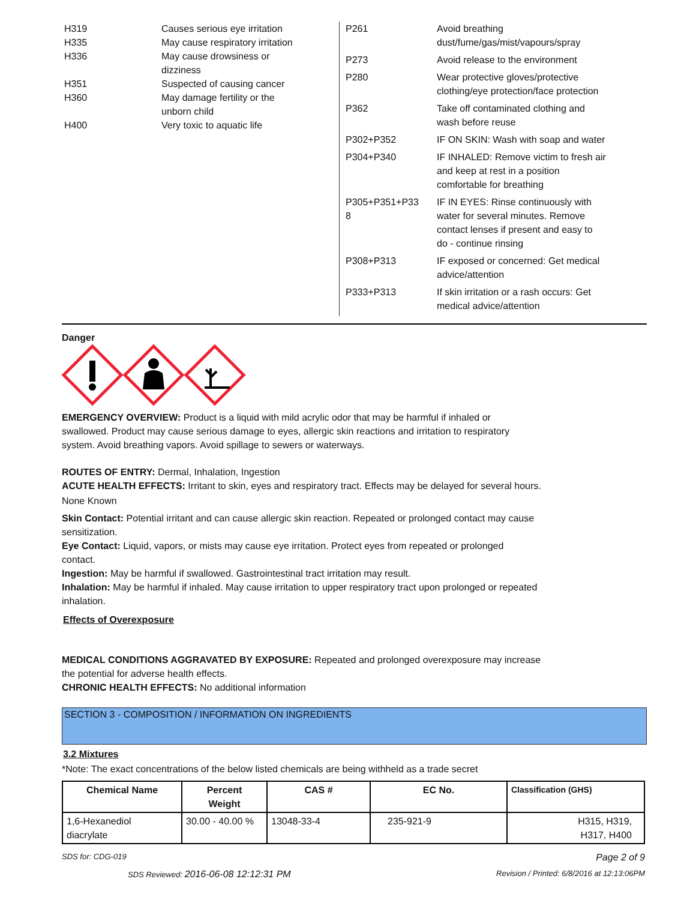| H319 | Causes serious eye irritation |
| H335 | May cause respiratory irritation |
| H336 | May cause drowsiness or dizziness |
| H351 | Suspected of causing cancer |
| H360 | May damage fertility or the unborn child |
| H400 | Very toxic to aquatic life |
| P261 | Avoid breathing dust/fume/gas/mist/vapours/spray |
| P273 | Avoid release to the environment |
| P280 | Wear protective gloves/protective clothing/eye protection/face protection |
| P362 | Take off contaminated clothing and wash before reuse |
| P302+P352 | IF ON SKIN: Wash with soap and water |
| P304+P340 | IF INHALED: Remove victim to fresh air and keep at rest in a position comfortable for breathing |
| P305+P351+P33 8 | IF IN EYES: Rinse continuously with water for several minutes. Remove contact lenses if present and easy to do - continue rinsing |
| P308+P313 | IF exposed or concerned: Get medical advice/attention |
| P333+P313 | If skin irritation or a rash occurs: Get medical advice/attention |
Danger
EMERGENCY OVERVIEW: Product is a liquid with mild acrylic odor that may be harmful if inhaled or
swallowed. Product may cause serious damage to eyes, allergic skin reactions and irritation to respiratory
system. Avoid breathing vapors. Avoid spillage to sewers or waterways.
ROUTES OF ENTRY: Dermal, Inhalation, Ingestion
ACUTE HEALTH EFFECTS: Irritant to skin, eyes and respiratory tract. Effects may be delayed for several hours.
None Known
Skin Contact: Potential irritant and can cause allergic skin reaction. Repeated or prolonged contact may cause
sensitization.
Eye Contact: Liquid, vapors, or mists may cause eye irritation. Protect eyes from repeated or prolonged
contact.
Ingestion: May be harmful if swallowed. Gastrointestinal tract irritation may result.
Inhalation: May be harmful if inhaled. May cause irritation to upper respiratory tract upon prolonged or repeated
inhalation.
Effects of Overexposure
MEDICAL CONDITIONS AGGRAVATED BY EXPOSURE: Repeated and prolonged overexposure may increase
the potential for adverse health effects.
CHRONIC HEALTH EFFECTS: No additional information
SECTION 3 - COMPOSITION / INFORMATION ON INGREDIENTS
3.2 Mixtures
*Note: The exact concentrations of the below listed chemicals are being withheld as a trade secret
| Chemical Name | Percent Weight | CAS # | EC No. | Classification (GHS) |
| --- | --- | --- | --- | --- |
| 1,6-Hexanediol diacrylate | 30.00 - 40.00 % | 13048-33-4 | 235-921-9 | H315, H319, H317, H400 |
SDS for: CDG-019 Page 2 of 9
SDS Reviewed: 2016-06-08 12:12:31 PM
Revision / Printed: 6/8/2016 at 12:13:06PM